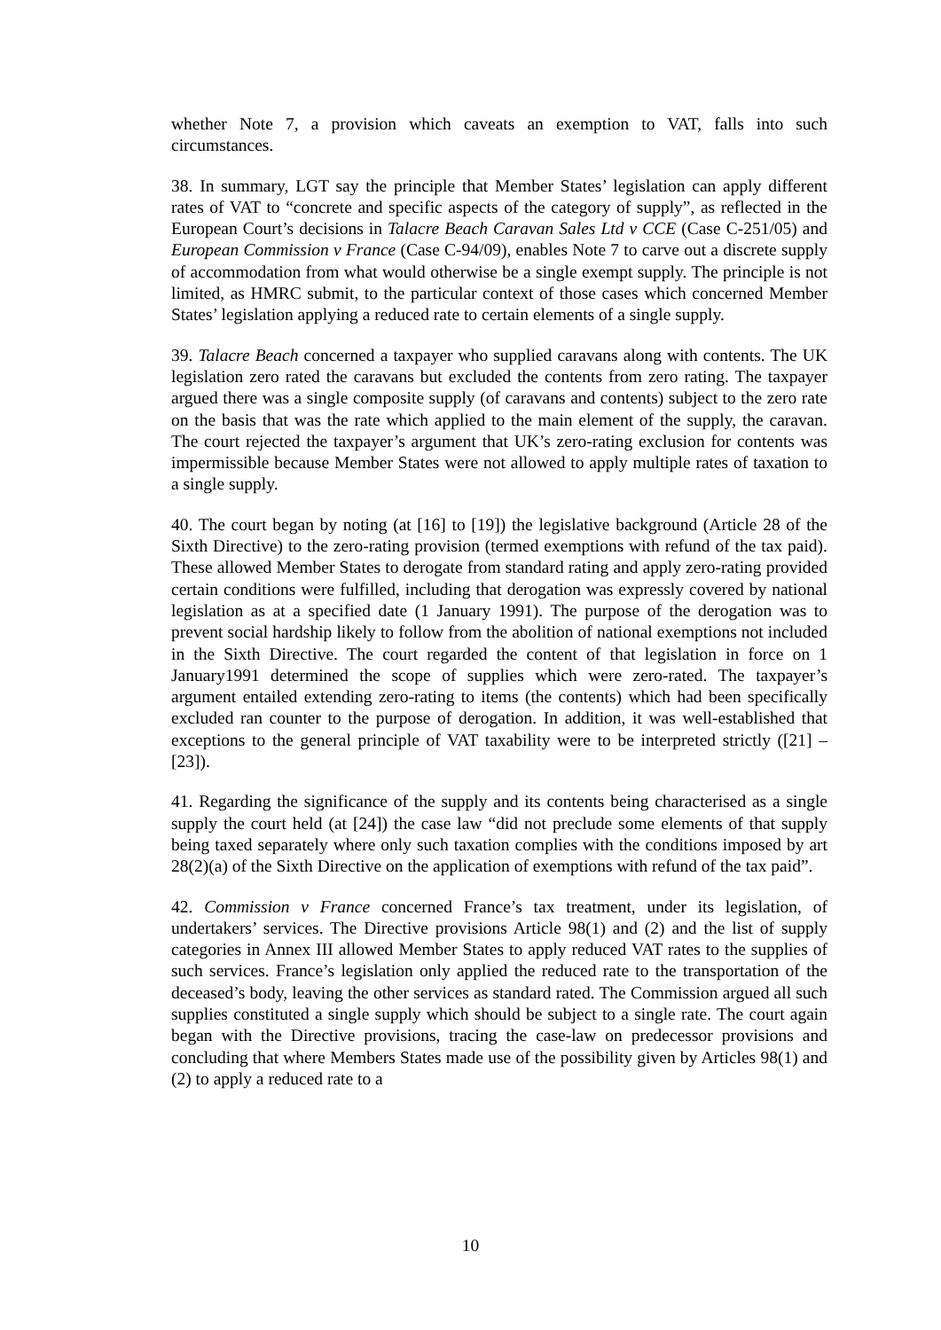whether Note 7, a provision which caveats an exemption to VAT, falls into such circumstances.
38. In summary, LGT say the principle that Member States’ legislation can apply different rates of VAT to “concrete and specific aspects of the category of supply”, as reflected in the European Court’s decisions in Talacre Beach Caravan Sales Ltd v CCE (Case C-251/05) and European Commission v France (Case C-94/09), enables Note 7 to carve out a discrete supply of accommodation from what would otherwise be a single exempt supply. The principle is not limited, as HMRC submit, to the particular context of those cases which concerned Member States’ legislation applying a reduced rate to certain elements of a single supply.
39. Talacre Beach concerned a taxpayer who supplied caravans along with contents. The UK legislation zero rated the caravans but excluded the contents from zero rating. The taxpayer argued there was a single composite supply (of caravans and contents) subject to the zero rate on the basis that was the rate which applied to the main element of the supply, the caravan. The court rejected the taxpayer’s argument that UK’s zero-rating exclusion for contents was impermissible because Member States were not allowed to apply multiple rates of taxation to a single supply.
40. The court began by noting (at [16] to [19]) the legislative background (Article 28 of the Sixth Directive) to the zero-rating provision (termed exemptions with refund of the tax paid). These allowed Member States to derogate from standard rating and apply zero-rating provided certain conditions were fulfilled, including that derogation was expressly covered by national legislation as at a specified date (1 January 1991). The purpose of the derogation was to prevent social hardship likely to follow from the abolition of national exemptions not included in the Sixth Directive. The court regarded the content of that legislation in force on 1 January1991 determined the scope of supplies which were zero-rated. The taxpayer’s argument entailed extending zero-rating to items (the contents) which had been specifically excluded ran counter to the purpose of derogation. In addition, it was well-established that exceptions to the general principle of VAT taxability were to be interpreted strictly ([21] – [23]).
41. Regarding the significance of the supply and its contents being characterised as a single supply the court held (at [24]) the case law “did not preclude some elements of that supply being taxed separately where only such taxation complies with the conditions imposed by art 28(2)(a) of the Sixth Directive on the application of exemptions with refund of the tax paid”.
42. Commission v France concerned France’s tax treatment, under its legislation, of undertakers’ services. The Directive provisions Article 98(1) and (2) and the list of supply categories in Annex III allowed Member States to apply reduced VAT rates to the supplies of such services. France’s legislation only applied the reduced rate to the transportation of the deceased’s body, leaving the other services as standard rated. The Commission argued all such supplies constituted a single supply which should be subject to a single rate. The court again began with the Directive provisions, tracing the case-law on predecessor provisions and concluding that where Members States made use of the possibility given by Articles 98(1) and (2) to apply a reduced rate to a
10